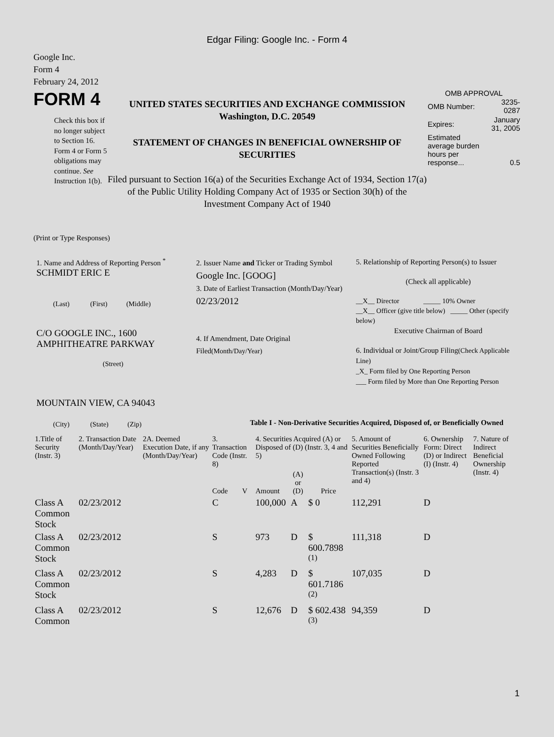Edgar Filing: Google Inc. - Form 4
Google Inc.
Form 4
February 24, 2012
FORM 4
Check this box if no longer subject to Section 16. Form 4 or Form 5 obligations may continue. See Instruction 1(b).
UNITED STATES SECURITIES AND EXCHANGE COMMISSION
Washington, D.C. 20549
STATEMENT OF CHANGES IN BENEFICIAL OWNERSHIP OF SECURITIES
Filed pursuant to Section 16(a) of the Securities Exchange Act of 1934, Section 17(a) of the Public Utility Holding Company Act of 1935 or Section 30(h) of the Investment Company Act of 1940
OMB APPROVAL
| OMB Number: | 3235-0287 |
| Expires: | January 31, 2005 |
| Estimated average burden hours per response... | 0.5 |
(Print or Type Responses)
1. Name and Address of Reporting Person <sup>*</sup>
SCHMIDT ERIC E
(Last) (First) (Middle)
C/O GOOGLE INC., 1600 AMPHITHEATRE PARKWAY
(Street)
MOUNTAIN VIEW, CA 94043
(City) (State) (Zip)
2. Issuer Name and Ticker or Trading Symbol
Google Inc. [GOOG]
3. Date of Earliest Transaction (Month/Day/Year)
02/23/2012
4. If Amendment, Date Original Filed(Month/Day/Year)
5. Relationship of Reporting Person(s) to Issuer
(Check all applicable)
__X__ Director _____ 10% Owner
__X__ Officer (give title below) _____ Other (specify below)
Executive Chairman of Board
6. Individual or Joint/Group Filing(Check Applicable Line)
_X_ Form filed by One Reporting Person
___ Form filed by More than One Reporting Person
Table I - Non-Derivative Securities Acquired, Disposed of, or Beneficially Owned
| 1.Title of Security (Instr. 3) | 2. Transaction Date (Month/Day/Year) | 2A. Deemed Execution Date, if any (Month/Day/Year) | 3. Transaction Code (Instr. 8) | | 4. Securities Acquired (A) or Disposed of (D) (Instr. 3, 4 and 5) | | | 5. Amount of Securities Beneficially Owned Following Reported Transaction(s) (Instr. 3 and 4) | 6. Ownership Form: Direct (D) or Indirect (I) (Instr. 4) | 7. Nature of Indirect Beneficial Ownership (Instr. 4) |
| --- | --- | --- | --- | --- | --- | --- | --- | --- | --- | --- |
| | | | Code | V | Amount | (A) or (D) | Price | | | |
| Class A Common Stock | 02/23/2012 | | C | | 100,000 | A | $ 0 | 112,291 | D | |
| Class A Common Stock | 02/23/2012 | | S | | 973 | D | $ 600.7898 <sup>(1)</sup> | 111,318 | D | |
| Class A Common Stock | 02/23/2012 | | S | | 4,283 | D | $ 601.7186 <sup>(2)</sup> | 107,035 | D | |
| Class A Common | 02/23/2012 | | S | | 12,676 | D | $ 602.438 <sup>(3)</sup> | 94,359 | D | |
1